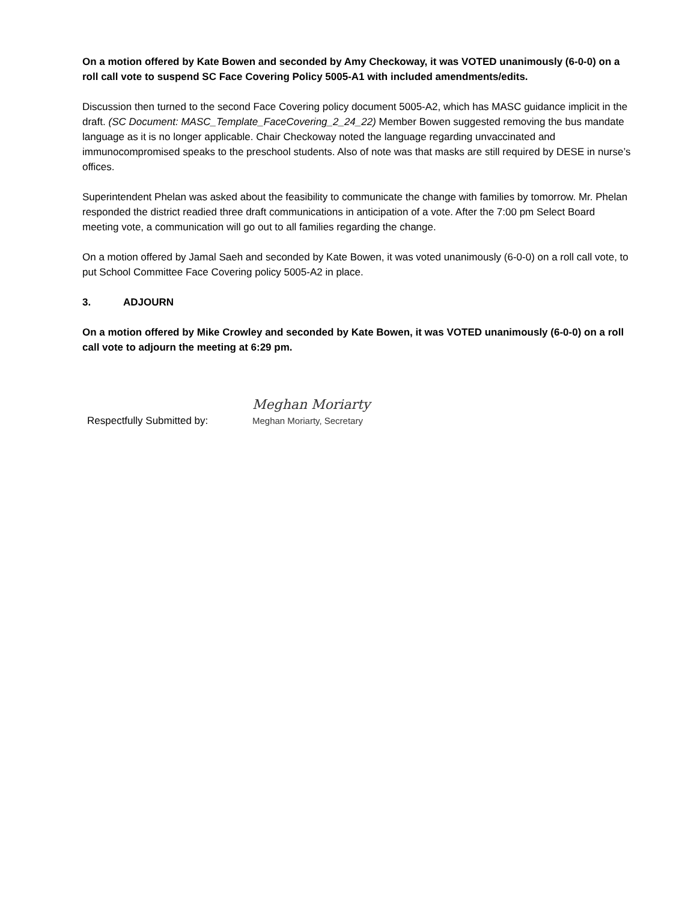On a motion offered by Kate Bowen and seconded by Amy Checkoway, it was VOTED unanimously (6-0-0) on a roll call vote to suspend SC Face Covering Policy 5005-A1 with included amendments/edits.
Discussion then turned to the second Face Covering policy document 5005-A2, which has MASC guidance implicit in the draft. (SC Document: MASC_Template_FaceCovering_2_24_22) Member Bowen suggested removing the bus mandate language as it is no longer applicable. Chair Checkoway noted the language regarding unvaccinated and immunocompromised speaks to the preschool students. Also of note was that masks are still required by DESE in nurse’s offices.
Superintendent Phelan was asked about the feasibility to communicate the change with families by tomorrow. Mr. Phelan responded the district readied three draft communications in anticipation of a vote. After the 7:00 pm Select Board meeting vote, a communication will go out to all families regarding the change.
On a motion offered by Jamal Saeh and seconded by Kate Bowen, it was voted unanimously (6-0-0) on a roll call vote, to put School Committee Face Covering policy 5005-A2 in place.
3. ADJOURN
On a motion offered by Mike Crowley and seconded by Kate Bowen, it was VOTED unanimously (6-0-0) on a roll call vote to adjourn the meeting at 6:29 pm.
Respectfully Submitted by:
Meghan Moriarty
Meghan Moriarty, Secretary